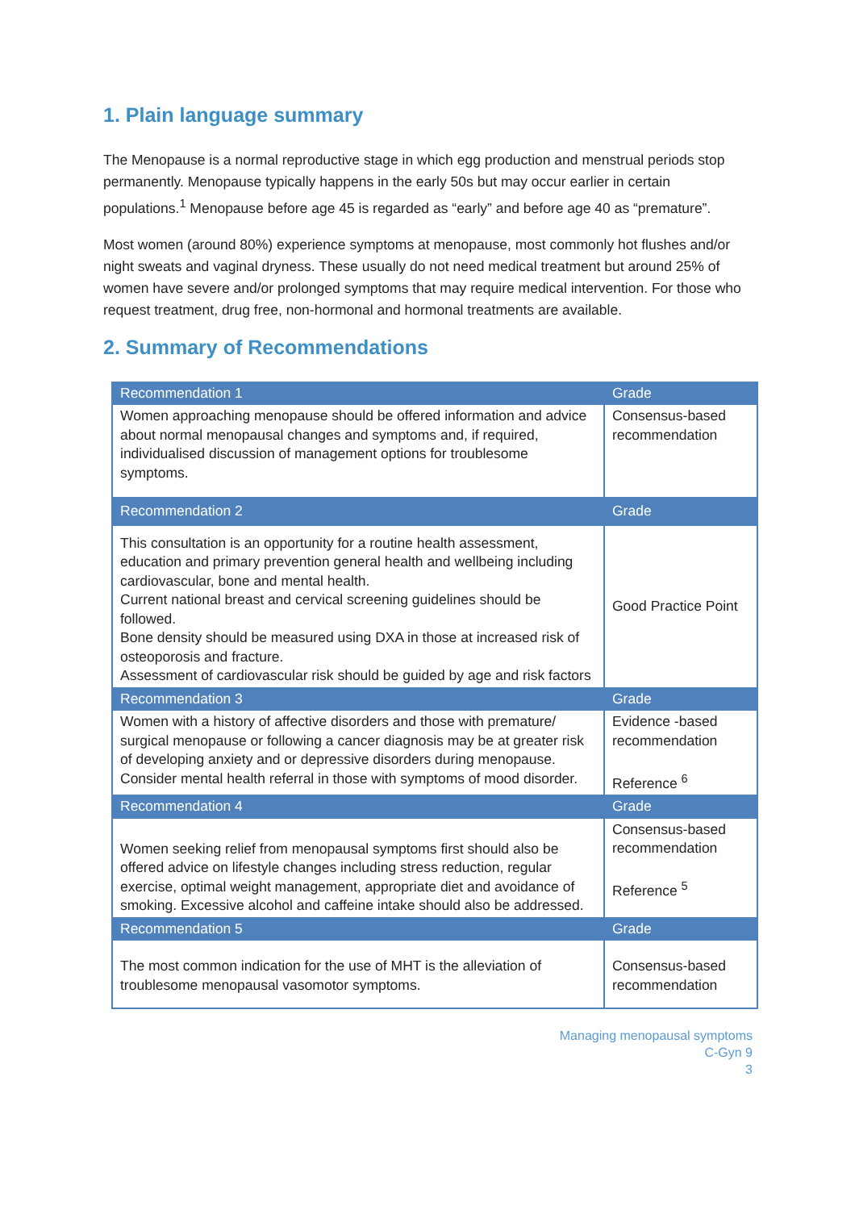1. Plain language summary
The Menopause is a normal reproductive stage in which egg production and menstrual periods stop permanently. Menopause typically happens in the early 50s but may occur earlier in certain populations.<sup>1</sup> Menopause before age 45 is regarded as “early” and before age 40 as “premature”.
Most women (around 80%) experience symptoms at menopause, most commonly hot flushes and/or night sweats and vaginal dryness. These usually do not need medical treatment but around 25% of women have severe and/or prolonged symptoms that may require medical intervention. For those who request treatment, drug free, non-hormonal and hormonal treatments are available.
2. Summary of Recommendations
| Recommendation 1 | Grade |
| --- | --- |
| Women approaching menopause should be offered information and advice about normal menopausal changes and symptoms and, if required, individualised discussion of management options for troublesome symptoms. | Consensus-based recommendation |
| Recommendation 2 | Grade |
| This consultation is an opportunity for a routine health assessment, education and primary prevention general health and wellbeing including cardiovascular, bone and mental health. Current national breast and cervical screening guidelines should be followed. Bone density should be measured using DXA in those at increased risk of osteoporosis and fracture. Assessment of cardiovascular risk should be guided by age and risk factors | Good Practice Point |
| Recommendation 3 | Grade |
| Women with a history of affective disorders and those with premature/ surgical menopause or following a cancer diagnosis may be at greater risk of developing anxiety and or depressive disorders during menopause. Consider mental health referral in those with symptoms of mood disorder. | Evidence -based recommendation Reference <sup>6</sup> |
| Recommendation 4 | Grade |
| Women seeking relief from menopausal symptoms first should also be offered advice on lifestyle changes including stress reduction, regular exercise, optimal weight management, appropriate diet and avoidance of smoking. Excessive alcohol and caffeine intake should also be addressed. | Consensus-based recommendation Reference <sup>5</sup> |
| Recommendation 5 | Grade |
| The most common indication for the use of MHT is the alleviation of troublesome menopausal vasomotor symptoms. | Consensus-based recommendation |
Managing menopausal symptoms
C-Gyn 9
3